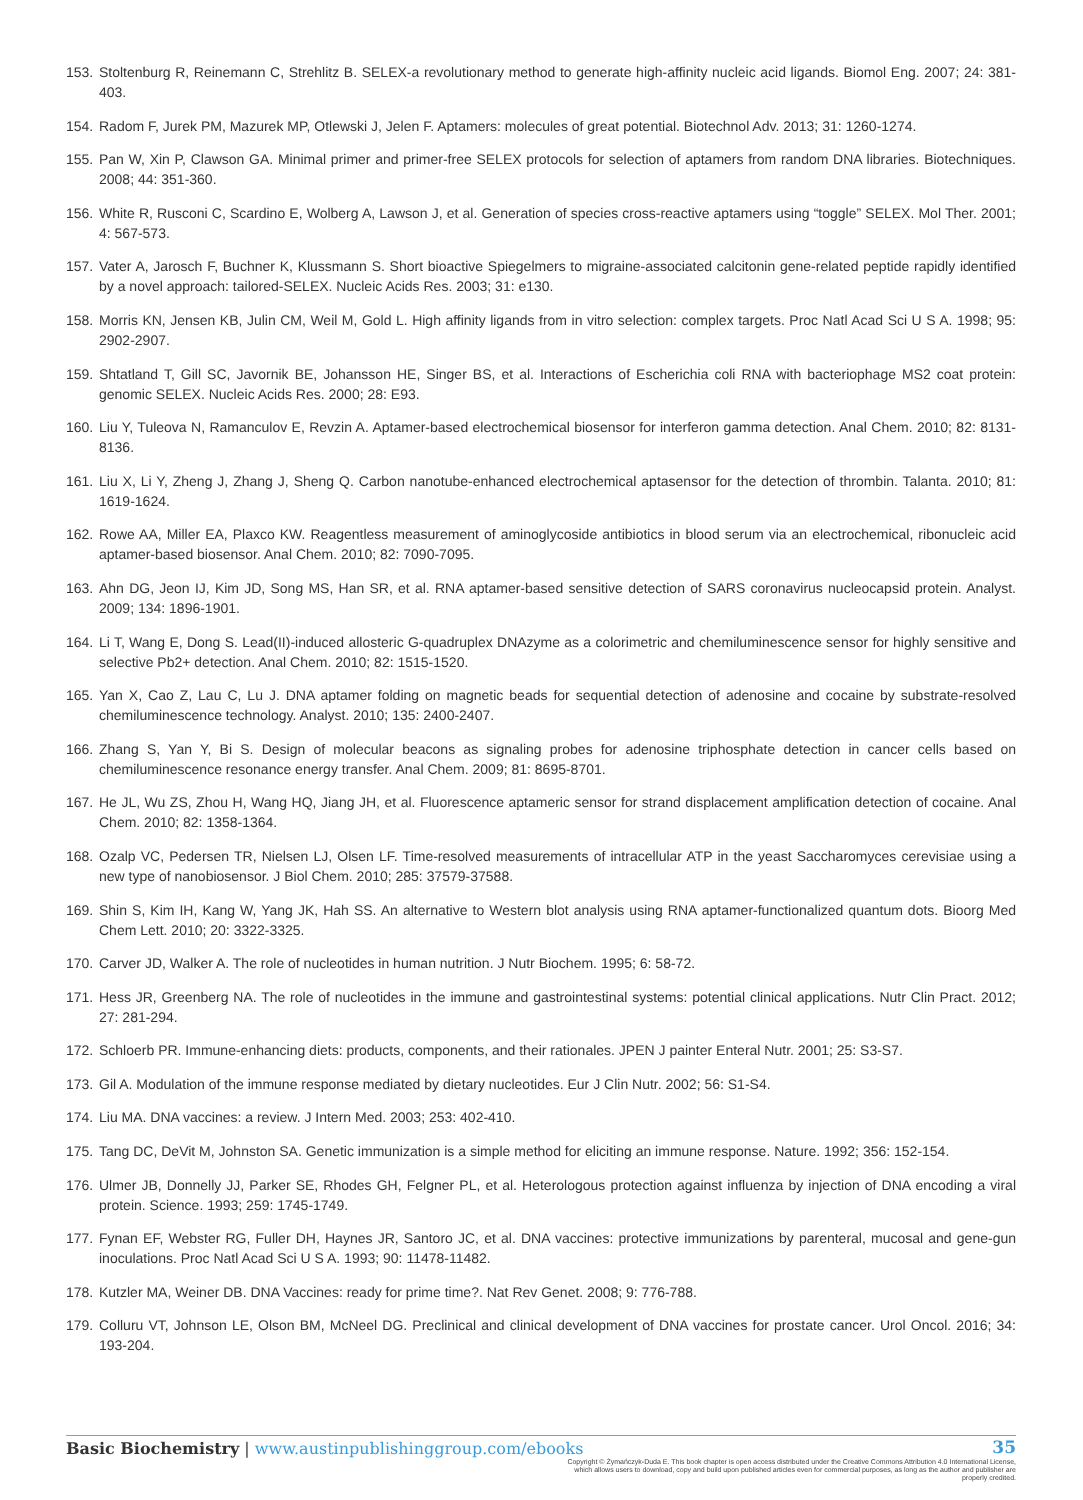153. Stoltenburg R, Reinemann C, Strehlitz B. SELEX-a revolutionary method to generate high-affinity nucleic acid ligands. Biomol Eng. 2007; 24: 381-403.
154. Radom F, Jurek PM, Mazurek MP, Otlewski J, Jelen F. Aptamers: molecules of great potential. Biotechnol Adv. 2013; 31: 1260-1274.
155. Pan W, Xin P, Clawson GA. Minimal primer and primer-free SELEX protocols for selection of aptamers from random DNA libraries. Biotechniques. 2008; 44: 351-360.
156. White R, Rusconi C, Scardino E, Wolberg A, Lawson J, et al. Generation of species cross-reactive aptamers using “toggle” SELEX. Mol Ther. 2001; 4: 567-573.
157. Vater A, Jarosch F, Buchner K, Klussmann S. Short bioactive Spiegelmers to migraine-associated calcitonin gene-related peptide rapidly identified by a novel approach: tailored-SELEX. Nucleic Acids Res. 2003; 31: e130.
158. Morris KN, Jensen KB, Julin CM, Weil M, Gold L. High affinity ligands from in vitro selection: complex targets. Proc Natl Acad Sci U S A. 1998; 95: 2902-2907.
159. Shtatland T, Gill SC, Javornik BE, Johansson HE, Singer BS, et al. Interactions of Escherichia coli RNA with bacteriophage MS2 coat protein: genomic SELEX. Nucleic Acids Res. 2000; 28: E93.
160. Liu Y, Tuleova N, Ramanculov E, Revzin A. Aptamer-based electrochemical biosensor for interferon gamma detection. Anal Chem. 2010; 82: 8131-8136.
161. Liu X, Li Y, Zheng J, Zhang J, Sheng Q. Carbon nanotube-enhanced electrochemical aptasensor for the detection of thrombin. Talanta. 2010; 81: 1619-1624.
162. Rowe AA, Miller EA, Plaxco KW. Reagentless measurement of aminoglycoside antibiotics in blood serum via an electrochemical, ribonucleic acid aptamer-based biosensor. Anal Chem. 2010; 82: 7090-7095.
163. Ahn DG, Jeon IJ, Kim JD, Song MS, Han SR, et al. RNA aptamer-based sensitive detection of SARS coronavirus nucleocapsid protein. Analyst. 2009; 134: 1896-1901.
164. Li T, Wang E, Dong S. Lead(II)-induced allosteric G-quadruplex DNAzyme as a colorimetric and chemiluminescence sensor for highly sensitive and selective Pb2+ detection. Anal Chem. 2010; 82: 1515-1520.
165. Yan X, Cao Z, Lau C, Lu J. DNA aptamer folding on magnetic beads for sequential detection of adenosine and cocaine by substrate-resolved chemiluminescence technology. Analyst. 2010; 135: 2400-2407.
166. Zhang S, Yan Y, Bi S. Design of molecular beacons as signaling probes for adenosine triphosphate detection in cancer cells based on chemiluminescence resonance energy transfer. Anal Chem. 2009; 81: 8695-8701.
167. He JL, Wu ZS, Zhou H, Wang HQ, Jiang JH, et al. Fluorescence aptameric sensor for strand displacement amplification detection of cocaine. Anal Chem. 2010; 82: 1358-1364.
168. Ozalp VC, Pedersen TR, Nielsen LJ, Olsen LF. Time-resolved measurements of intracellular ATP in the yeast Saccharomyces cerevisiae using a new type of nanobiosensor. J Biol Chem. 2010; 285: 37579-37588.
169. Shin S, Kim IH, Kang W, Yang JK, Hah SS. An alternative to Western blot analysis using RNA aptamer-functionalized quantum dots. Bioorg Med Chem Lett. 2010; 20: 3322-3325.
170. Carver JD, Walker A. The role of nucleotides in human nutrition. J Nutr Biochem. 1995; 6: 58-72.
171. Hess JR, Greenberg NA. The role of nucleotides in the immune and gastrointestinal systems: potential clinical applications. Nutr Clin Pract. 2012; 27: 281-294.
172. Schloerb PR. Immune-enhancing diets: products, components, and their rationales. JPEN J painter Enteral Nutr. 2001; 25: S3-S7.
173. Gil A. Modulation of the immune response mediated by dietary nucleotides. Eur J Clin Nutr. 2002; 56: S1-S4.
174. Liu MA. DNA vaccines: a review. J Intern Med. 2003; 253: 402-410.
175. Tang DC, DeVit M, Johnston SA. Genetic immunization is a simple method for eliciting an immune response. Nature. 1992; 356: 152-154.
176. Ulmer JB, Donnelly JJ, Parker SE, Rhodes GH, Felgner PL, et al. Heterologous protection against influenza by injection of DNA encoding a viral protein. Science. 1993; 259: 1745-1749.
177. Fynan EF, Webster RG, Fuller DH, Haynes JR, Santoro JC, et al. DNA vaccines: protective immunizations by parenteral, mucosal and gene-gun inoculations. Proc Natl Acad Sci U S A. 1993; 90: 11478-11482.
178. Kutzler MA, Weiner DB. DNA Vaccines: ready for prime time?. Nat Rev Genet. 2008; 9: 776-788.
179. Colluru VT, Johnson LE, Olson BM, McNeel DG. Preclinical and clinical development of DNA vaccines for prostate cancer. Urol Oncol. 2016; 34: 193-204.
Basic Biochemistry | www.austinpublishinggroup.com/ebooks
35
Copyright © Żymańczyk-Duda E. This book chapter is open access distributed under the Creative Commons Attribution 4.0 International License, which allows users to download, copy and build upon published articles even for commercial purposes, as long as the author and publisher are properly credited.